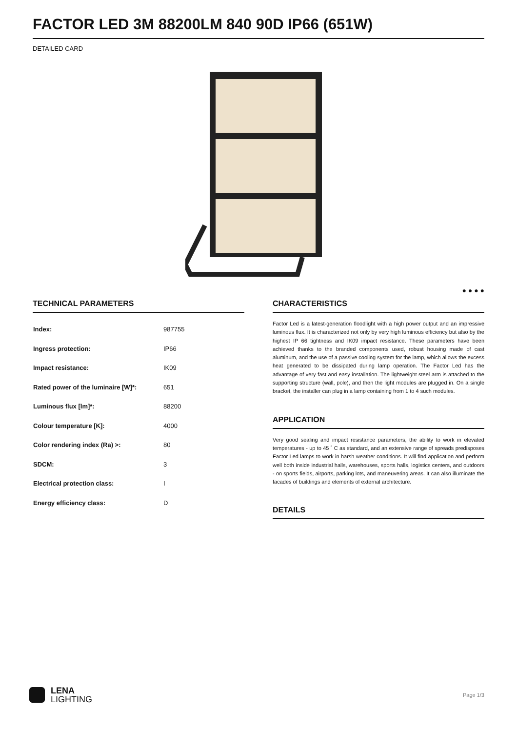FACTOR LED 3M 88200LM 840 90D IP66 (651W)
DETAILED CARD
● ● ● ●
TECHNICAL PARAMETERS
| Index: | 987755 |
| Ingress protection: | IP66 |
| Impact resistance: | IK09 |
| Rated power of the luminaire [W]*: | 651 |
| Luminous flux [lm]*: | 88200 |
| Colour temperature [K]: | 4000 |
| Color rendering index (Ra) >: | 80 |
| SDCM: | 3 |
| Electrical protection class: | I |
| Energy efficiency class: | D |
CHARACTERISTICS
Factor Led is a latest-generation floodlight with a high power output and an impressive luminous flux. It is characterized not only by very high luminous efficiency but also by the highest IP 66 tightness and IK09 impact resistance. These parameters have been achieved thanks to the branded components used, robust housing made of cast aluminum, and the use of a passive cooling system for the lamp, which allows the excess heat generated to be dissipated during lamp operation. The Factor Led has the advantage of very fast and easy installation. The lightweight steel arm is attached to the supporting structure (wall, pole), and then the light modules are plugged in. On a single bracket, the installer can plug in a lamp containing from 1 to 4 such modules.
APPLICATION
Very good sealing and impact resistance parameters, the ability to work in elevated temperatures - up to 45 ˚ C as standard, and an extensive range of spreads predisposes Factor Led lamps to work in harsh weather conditions. It will find application and perform well both inside industrial halls, warehouses, sports halls, logistics centers, and outdoors - on sports fields, airports, parking lots, and maneuvering areas. It can also illuminate the facades of buildings and elements of external architecture.
DETAILS
LENA
LIGHTING
Page 1/3